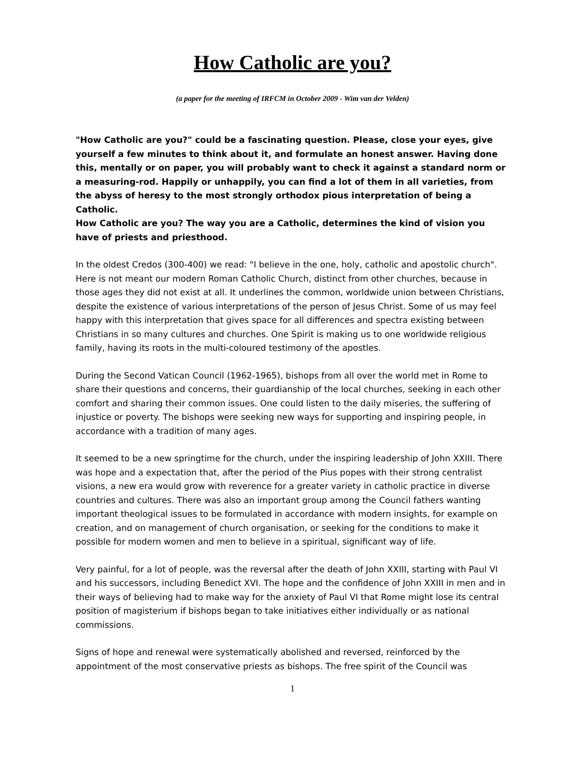How Catholic are you?
(a paper for the meeting of IRFCM in October 2009 - Wim van der Velden)
"How Catholic are you?" could be a fascinating question. Please, close your eyes, give yourself a few minutes to think about it, and formulate an honest answer. Having done this, mentally or on paper, you will probably want to check it against a standard norm or a measuring-rod. Happily or unhappily, you can find a lot of them in all varieties, from the abyss of heresy to the most strongly orthodox pious interpretation of being a Catholic.
How Catholic are you? The way you are a Catholic, determines the kind of vision you have of priests and priesthood.
In the oldest Credos (300-400) we read: "I believe in the one, holy, catholic and apostolic church". Here is not meant our modern Roman Catholic Church, distinct from other churches, because in those ages they did not exist at all. It underlines the common, worldwide union between Christians, despite the existence of various interpretations of the person of Jesus Christ. Some of us may feel happy with this interpretation that gives space for all differences and spectra existing between Christians in so many cultures and churches. One Spirit is making us to one worldwide religious family, having its roots in the multi-coloured testimony of the apostles.
During the Second Vatican Council (1962-1965), bishops from all over the world met in Rome to share their questions and concerns, their guardianship of the local churches, seeking in each other comfort and sharing their common issues. One could listen to the daily miseries, the suffering of injustice or poverty. The bishops were seeking new ways for supporting and inspiring people, in accordance with a tradition of many ages.
It seemed to be a new springtime for the church, under the inspiring leadership of John XXIII. There was hope and a expectation that, after the period of the Pius popes with their strong centralist visions, a new era would grow with reverence for a greater variety in catholic practice in diverse countries and cultures. There was also an important group among the Council fathers wanting important theological issues to be formulated in accordance with modern insights, for example on creation, and on management of church organisation, or seeking for the conditions to make it possible for modern women and men to believe in a spiritual, significant way of life.
Very painful, for a lot of people, was the reversal after the death of John XXIII, starting with Paul VI and his successors, including Benedict XVI. The hope and the confidence of John XXIII in men and in their ways of believing had to make way for the anxiety of Paul VI that Rome might lose its central position of magisterium if bishops began to take initiatives either individually or as national commissions.
Signs of hope and renewal were systematically abolished and reversed, reinforced by the appointment of the most conservative priests as bishops. The free spirit of the Council was
1